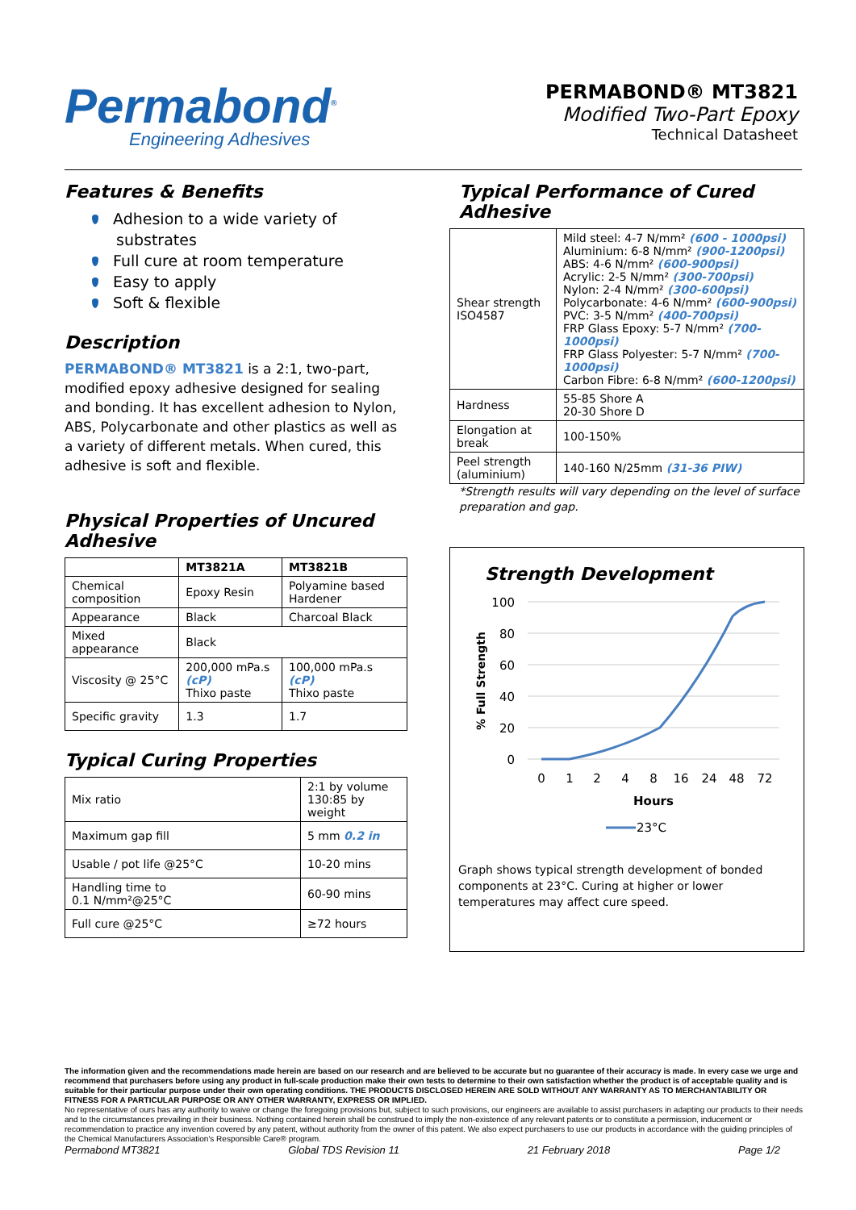Permabond<sup>®</sup>
Engineering Adhesives
PERMABOND® MT3821
Modified Two-Part Epoxy
Technical Datasheet
Features & Benefits
Adhesion to a wide variety of substrates
Full cure at room temperature
Easy to apply
Soft & flexible
Description
PERMABOND® MT3821 is a 2:1, two-part, modified epoxy adhesive designed for sealing and bonding. It has excellent adhesion to Nylon, ABS, Polycarbonate and other plastics as well as a variety of different metals. When cured, this adhesive is soft and flexible.
Physical Properties of Uncured Adhesive
| | MT3821A | MT3821B |
| --- | --- | --- |
| Chemical composition | Epoxy Resin | Polyamine based Hardener |
| Appearance | Black | Charcoal Black |
| Mixed appearance | Black | |
| Viscosity @ 25°C | 200,000 mPa.s (cP) Thixo paste | 100,000 mPa.s (cP) Thixo paste |
| Specific gravity | 1.3 | 1.7 |
Typical Curing Properties
| Mix ratio | 2:1 by volume 130:85 by weight |
| Maximum gap fill | 5 mm 0.2 in |
| Usable / pot life @25°C | 10-20 mins |
| Handling time to 0.1 N/mm²@25°C | 60-90 mins |
| Full cure @25°C | ≥72 hours |
Typical Performance of Cured Adhesive
| Shear strength ISO4587 | Mild steel: 4-7 N/mm² (600 - 1000psi) Aluminium: 6-8 N/mm² (900-1200psi) ABS: 4-6 N/mm² (600-900psi) Acrylic: 2-5 N/mm² (300-700psi) Nylon: 2-4 N/mm² (300-600psi) Polycarbonate: 4-6 N/mm² (600-900psi) PVC: 3-5 N/mm² (400-700psi) FRP Glass Epoxy: 5-7 N/mm² (700-1000psi) FRP Glass Polyester: 5-7 N/mm² (700-1000psi) Carbon Fibre: 6-8 N/mm² (600-1200psi) |
| Hardness | 55-85 Shore A 20-30 Shore D |
| Elongation at break | 100-150% |
| Peel strength (aluminium) | 140-160 N/25mm (31-36 PIW) |
*Strength results will vary depending on the level of surface preparation and gap.
Strength Development
100
80
60
40
20
0
% Full Strength
0
1
2
4
8
16
24
48
72
Hours
23°C
Graph shows typical strength development of bonded components at 23°C. Curing at higher or lower temperatures may affect cure speed.
The information given and the recommendations made herein are based on our research and are believed to be accurate but no guarantee of their accuracy is made. In every case we urge and recommend that purchasers before using any product in full-scale production make their own tests to determine to their own satisfaction whether the product is of acceptable quality and is suitable for their particular purpose under their own operating conditions. THE PRODUCTS DISCLOSED HEREIN ARE SOLD WITHOUT ANY WARRANTY AS TO MERCHANTABILITY OR FITNESS FOR A PARTICULAR PURPOSE OR ANY OTHER WARRANTY, EXPRESS OR IMPLIED.
No representative of ours has any authority to waive or change the foregoing provisions but, subject to such provisions, our engineers are available to assist purchasers in adapting our products to their needs and to the circumstances prevailing in their business. Nothing contained herein shall be construed to imply the non-existence of any relevant patents or to constitute a permission, inducement or recommendation to practice any invention covered by any patent, without authority from the owner of this patent. We also expect purchasers to use our products in accordance with the guiding principles of the Chemical Manufacturers Association's Responsible Care® program.
Permabond MT3821 Global TDS Revision 11 21 February 2018 Page 1/2